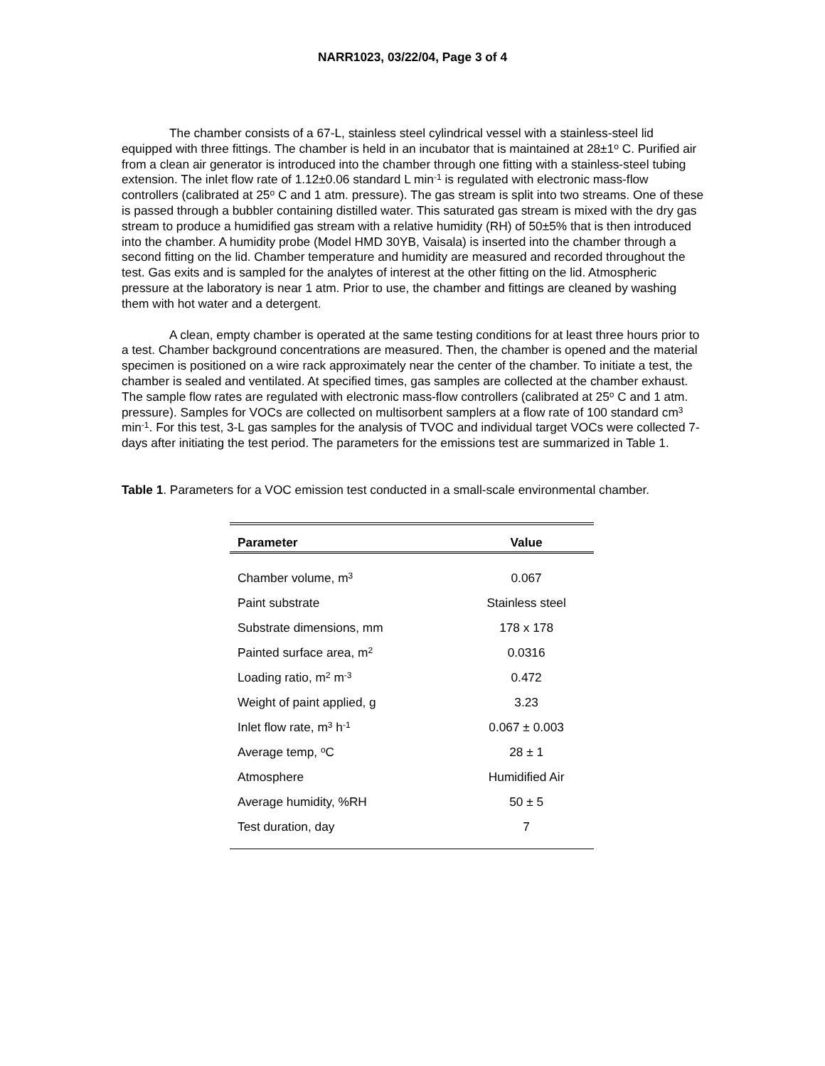NARR1023, 03/22/04, Page 3 of 4
The chamber consists of a 67-L, stainless steel cylindrical vessel with a stainless-steel lid equipped with three fittings. The chamber is held in an incubator that is maintained at 28±1<sup>o</sup> C. Purified air from a clean air generator is introduced into the chamber through one fitting with a stainless-steel tubing extension. The inlet flow rate of 1.12±0.06 standard L min<sup>-1</sup> is regulated with electronic mass-flow controllers (calibrated at 25<sup>o</sup> C and 1 atm. pressure). The gas stream is split into two streams. One of these is passed through a bubbler containing distilled water. This saturated gas stream is mixed with the dry gas stream to produce a humidified gas stream with a relative humidity (RH) of 50±5% that is then introduced into the chamber. A humidity probe (Model HMD 30YB, Vaisala) is inserted into the chamber through a second fitting on the lid. Chamber temperature and humidity are measured and recorded throughout the test. Gas exits and is sampled for the analytes of interest at the other fitting on the lid. Atmospheric pressure at the laboratory is near 1 atm. Prior to use, the chamber and fittings are cleaned by washing them with hot water and a detergent.
A clean, empty chamber is operated at the same testing conditions for at least three hours prior to a test. Chamber background concentrations are measured. Then, the chamber is opened and the material specimen is positioned on a wire rack approximately near the center of the chamber. To initiate a test, the chamber is sealed and ventilated. At specified times, gas samples are collected at the chamber exhaust. The sample flow rates are regulated with electronic mass-flow controllers (calibrated at 25<sup>o</sup> C and 1 atm. pressure). Samples for VOCs are collected on multisorbent samplers at a flow rate of 100 standard cm<sup>3</sup> min<sup>-1</sup>. For this test, 3-L gas samples for the analysis of TVOC and individual target VOCs were collected 7-days after initiating the test period. The parameters for the emissions test are summarized in Table 1.
Table 1. Parameters for a VOC emission test conducted in a small-scale environmental chamber.
| Parameter | Value |
| --- | --- |
| Chamber volume, m<sup>3</sup> | 0.067 |
| Paint substrate | Stainless steel |
| Substrate dimensions, mm | 178 x 178 |
| Painted surface area, m<sup>2</sup> | 0.0316 |
| Loading ratio, m<sup>2</sup> m<sup>-3</sup> | 0.472 |
| Weight of paint applied, g | 3.23 |
| Inlet flow rate, m<sup>3</sup> h<sup>-1</sup> | 0.067 ± 0.003 |
| Average temp, <sup>o</sup>C | 28 ± 1 |
| Atmosphere | Humidified Air |
| Average humidity, %RH | 50 ± 5 |
| Test duration, day | 7 |